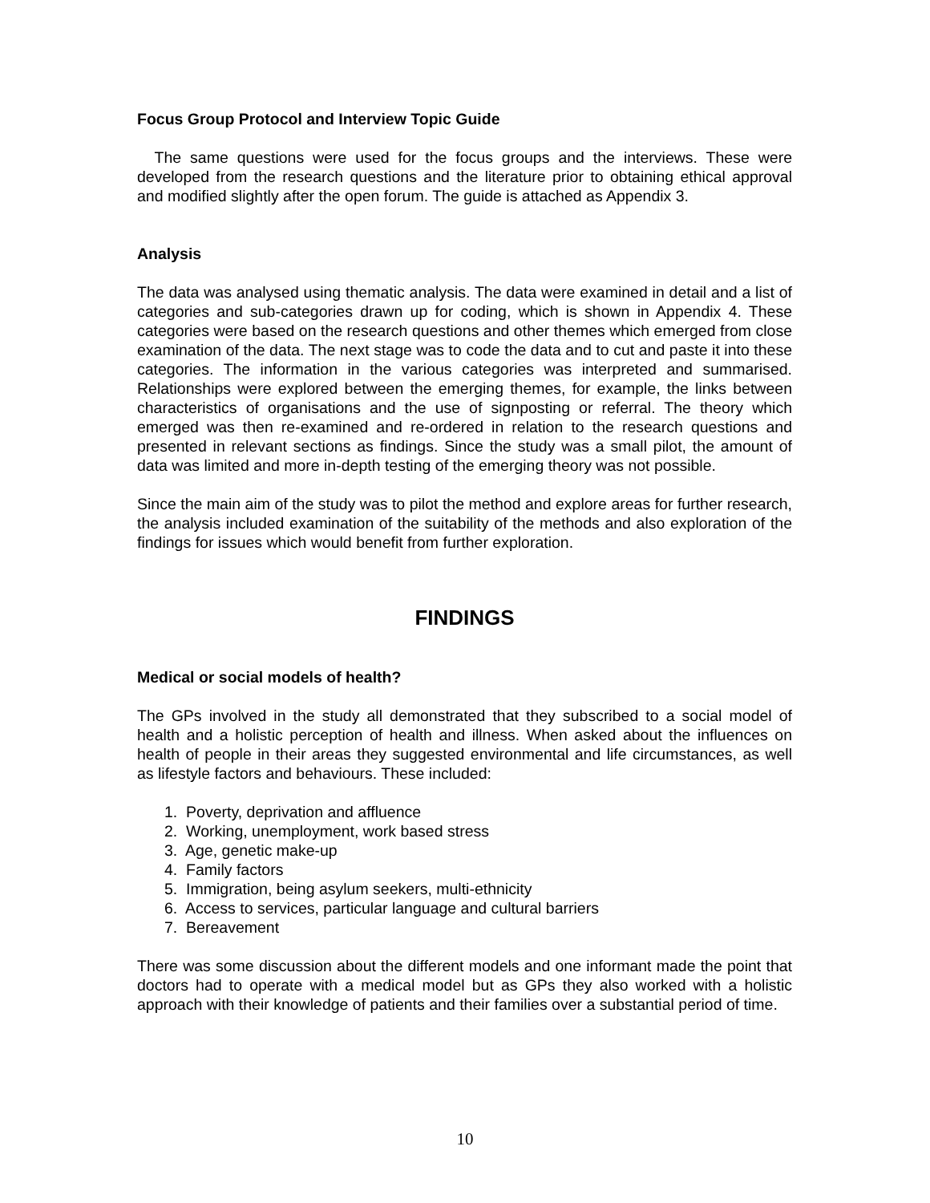Focus Group Protocol and Interview Topic Guide
The same questions were used for the focus groups and the interviews. These were developed from the research questions and the literature prior to obtaining ethical approval and modified slightly after the open forum. The guide is attached as Appendix 3.
Analysis
The data was analysed using thematic analysis. The data were examined in detail and a list of categories and sub-categories drawn up for coding, which is shown in Appendix 4. These categories were based on the research questions and other themes which emerged from close examination of the data. The next stage was to code the data and to cut and paste it into these categories. The information in the various categories was interpreted and summarised. Relationships were explored between the emerging themes, for example, the links between characteristics of organisations and the use of signposting or referral. The theory which emerged was then re-examined and re-ordered in relation to the research questions and presented in relevant sections as findings. Since the study was a small pilot, the amount of data was limited and more in-depth testing of the emerging theory was not possible.
Since the main aim of the study was to pilot the method and explore areas for further research, the analysis included examination of the suitability of the methods and also exploration of the findings for issues which would benefit from further exploration.
FINDINGS
Medical or social models of health?
The GPs involved in the study all demonstrated that they subscribed to a social model of health and a holistic perception of health and illness. When asked about the influences on health of people in their areas they suggested environmental and life circumstances, as well as lifestyle factors and behaviours. These included:
1. Poverty, deprivation and affluence
2. Working, unemployment, work based stress
3. Age, genetic make-up
4. Family factors
5. Immigration, being asylum seekers, multi-ethnicity
6. Access to services, particular language and cultural barriers
7. Bereavement
There was some discussion about the different models and one informant made the point that doctors had to operate with a medical model but as GPs they also worked with a holistic approach with their knowledge of patients and their families over a substantial period of time.
10